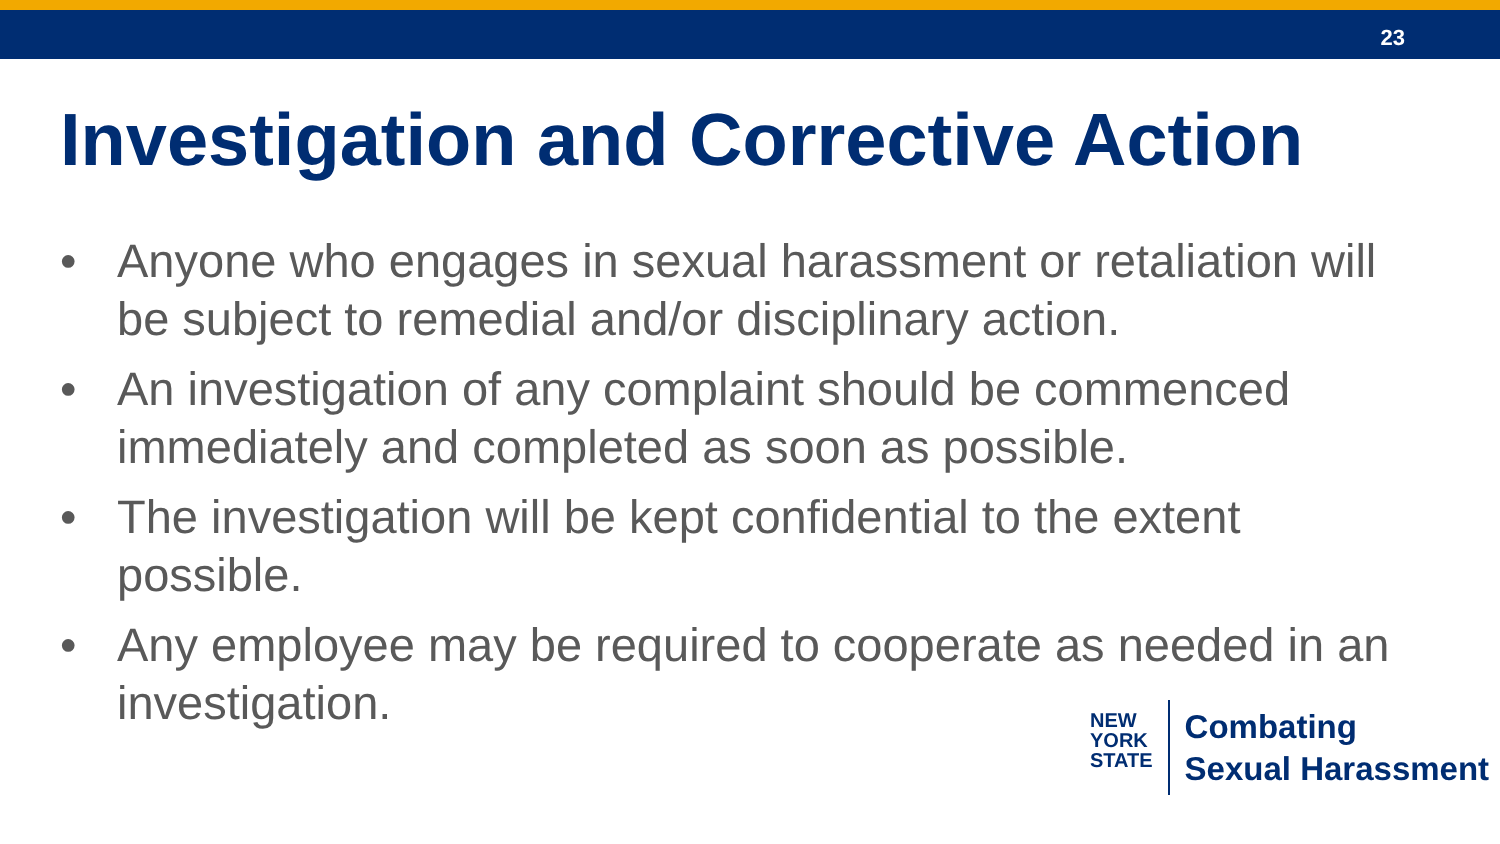23
Investigation and Corrective Action
• Anyone who engages in sexual harassment or retaliation will be subject to remedial and/or disciplinary action.
• An investigation of any complaint should be commenced immediately and completed as soon as possible.
• The investigation will be kept confidential to the extent possible.
• Any employee may be required to cooperate as needed in an investigation.
NEW
YORK
STATE
Combating
Sexual Harassment